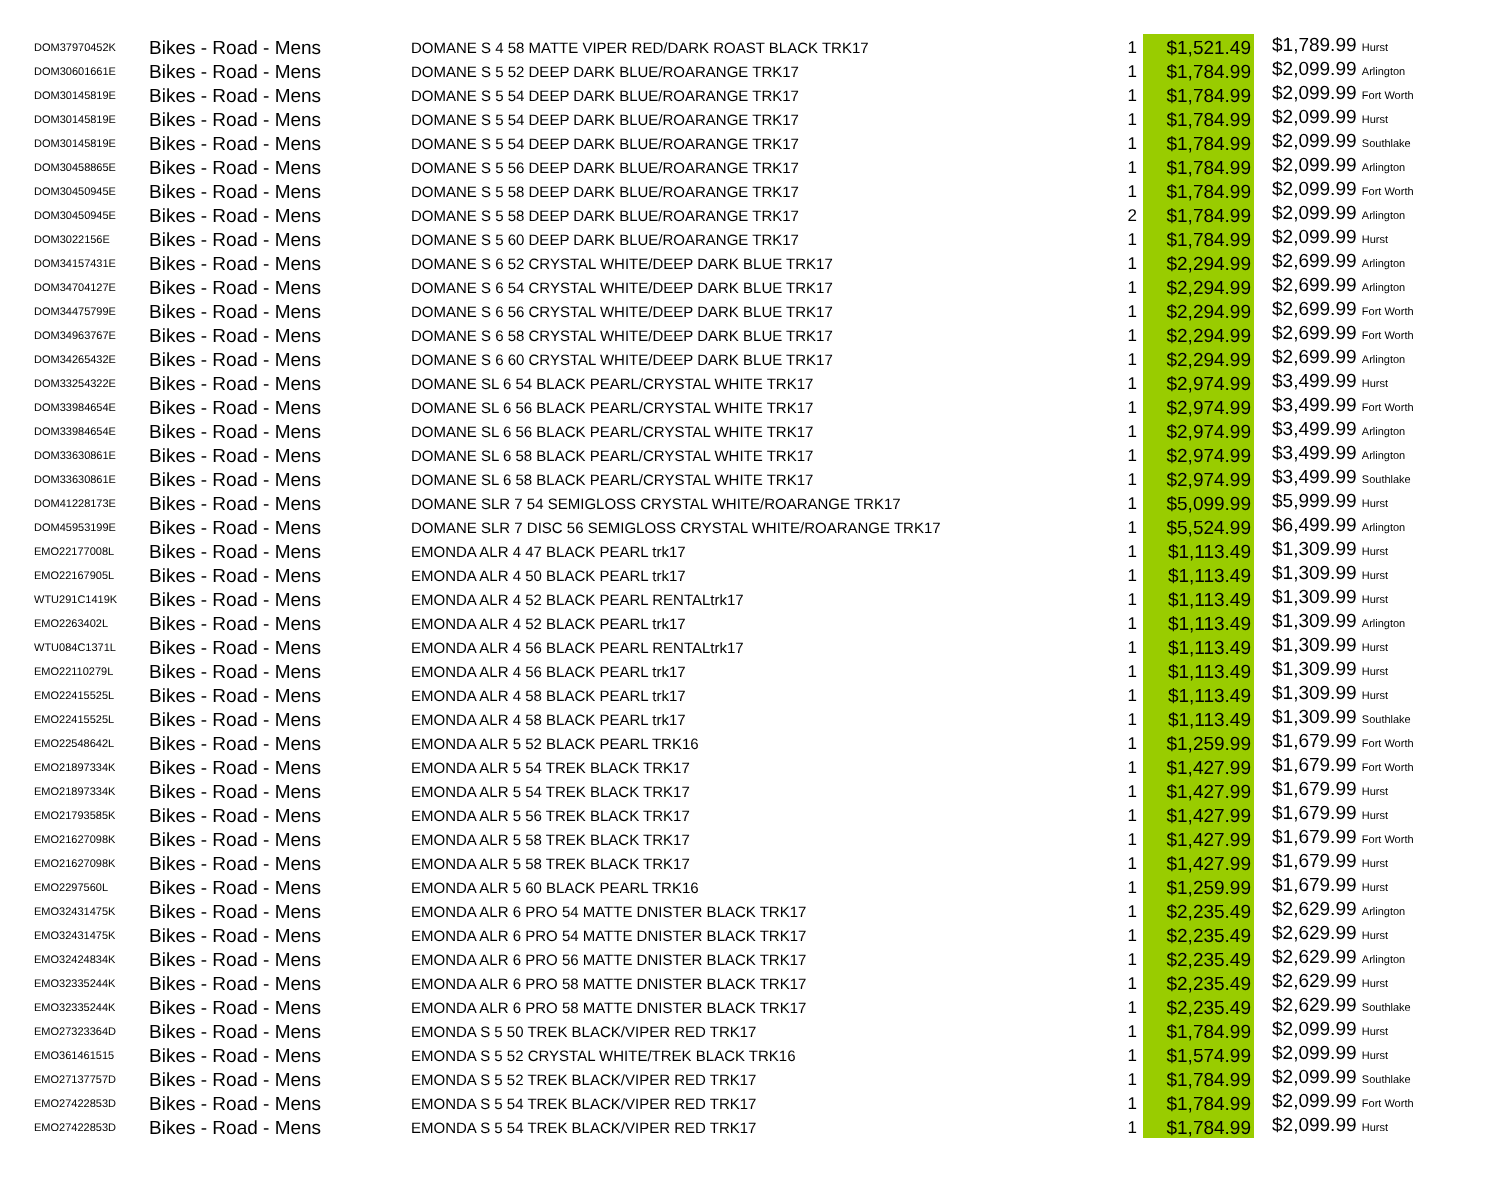| DOM37970452K | Bikes - Road - Mens | DOMANE S 4 58 MATTE VIPER RED/DARK ROAST BLACK TRK17 | 1 | $1,521.49 | $1,789.99 Hurst |
| DOM30601661E | Bikes - Road - Mens | DOMANE S 5 52 DEEP DARK BLUE/ROARANGE TRK17 | 1 | $1,784.99 | $2,099.99 Arlington |
| DOM30145819E | Bikes - Road - Mens | DOMANE S 5 54 DEEP DARK BLUE/ROARANGE TRK17 | 1 | $1,784.99 | $2,099.99 Fort Worth |
| DOM30145819E | Bikes - Road - Mens | DOMANE S 5 54 DEEP DARK BLUE/ROARANGE TRK17 | 1 | $1,784.99 | $2,099.99 Hurst |
| DOM30145819E | Bikes - Road - Mens | DOMANE S 5 54 DEEP DARK BLUE/ROARANGE TRK17 | 1 | $1,784.99 | $2,099.99 Southlake |
| DOM30458865E | Bikes - Road - Mens | DOMANE S 5 56 DEEP DARK BLUE/ROARANGE TRK17 | 1 | $1,784.99 | $2,099.99 Arlington |
| DOM30450945E | Bikes - Road - Mens | DOMANE S 5 58 DEEP DARK BLUE/ROARANGE TRK17 | 1 | $1,784.99 | $2,099.99 Fort Worth |
| DOM30450945E | Bikes - Road - Mens | DOMANE S 5 58 DEEP DARK BLUE/ROARANGE TRK17 | 2 | $1,784.99 | $2,099.99 Arlington |
| DOM3022156E | Bikes - Road - Mens | DOMANE S 5 60 DEEP DARK BLUE/ROARANGE TRK17 | 1 | $1,784.99 | $2,099.99 Hurst |
| DOM34157431E | Bikes - Road - Mens | DOMANE S 6 52 CRYSTAL WHITE/DEEP DARK BLUE TRK17 | 1 | $2,294.99 | $2,699.99 Arlington |
| DOM34704127E | Bikes - Road - Mens | DOMANE S 6 54 CRYSTAL WHITE/DEEP DARK BLUE TRK17 | 1 | $2,294.99 | $2,699.99 Arlington |
| DOM34475799E | Bikes - Road - Mens | DOMANE S 6 56 CRYSTAL WHITE/DEEP DARK BLUE TRK17 | 1 | $2,294.99 | $2,699.99 Fort Worth |
| DOM34963767E | Bikes - Road - Mens | DOMANE S 6 58 CRYSTAL WHITE/DEEP DARK BLUE TRK17 | 1 | $2,294.99 | $2,699.99 Fort Worth |
| DOM34265432E | Bikes - Road - Mens | DOMANE S 6 60 CRYSTAL WHITE/DEEP DARK BLUE TRK17 | 1 | $2,294.99 | $2,699.99 Arlington |
| DOM33254322E | Bikes - Road - Mens | DOMANE SL 6 54 BLACK PEARL/CRYSTAL WHITE TRK17 | 1 | $2,974.99 | $3,499.99 Hurst |
| DOM33984654E | Bikes - Road - Mens | DOMANE SL 6 56 BLACK PEARL/CRYSTAL WHITE TRK17 | 1 | $2,974.99 | $3,499.99 Fort Worth |
| DOM33984654E | Bikes - Road - Mens | DOMANE SL 6 56 BLACK PEARL/CRYSTAL WHITE TRK17 | 1 | $2,974.99 | $3,499.99 Arlington |
| DOM33630861E | Bikes - Road - Mens | DOMANE SL 6 58 BLACK PEARL/CRYSTAL WHITE TRK17 | 1 | $2,974.99 | $3,499.99 Arlington |
| DOM33630861E | Bikes - Road - Mens | DOMANE SL 6 58 BLACK PEARL/CRYSTAL WHITE TRK17 | 1 | $2,974.99 | $3,499.99 Southlake |
| DOM41228173E | Bikes - Road - Mens | DOMANE SLR 7 54 SEMIGLOSS CRYSTAL WHITE/ROARANGE TRK17 | 1 | $5,099.99 | $5,999.99 Hurst |
| DOM45953199E | Bikes - Road - Mens | DOMANE SLR 7 DISC 56 SEMIGLOSS CRYSTAL WHITE/ROARANGE TRK17 | 1 | $5,524.99 | $6,499.99 Arlington |
| EMO22177008L | Bikes - Road - Mens | EMONDA ALR 4 47 BLACK PEARL trk17 | 1 | $1,113.49 | $1,309.99 Hurst |
| EMO22167905L | Bikes - Road - Mens | EMONDA ALR 4 50 BLACK PEARL trk17 | 1 | $1,113.49 | $1,309.99 Hurst |
| WTU291C1419K | Bikes - Road - Mens | EMONDA ALR 4 52 BLACK PEARL RENTALtrk17 | 1 | $1,113.49 | $1,309.99 Hurst |
| EMO2263402L | Bikes - Road - Mens | EMONDA ALR 4 52 BLACK PEARL trk17 | 1 | $1,113.49 | $1,309.99 Arlington |
| WTU084C1371L | Bikes - Road - Mens | EMONDA ALR 4 56 BLACK PEARL RENTALtrk17 | 1 | $1,113.49 | $1,309.99 Hurst |
| EMO22110279L | Bikes - Road - Mens | EMONDA ALR 4 56 BLACK PEARL trk17 | 1 | $1,113.49 | $1,309.99 Hurst |
| EMO22415525L | Bikes - Road - Mens | EMONDA ALR 4 58 BLACK PEARL trk17 | 1 | $1,113.49 | $1,309.99 Hurst |
| EMO22415525L | Bikes - Road - Mens | EMONDA ALR 4 58 BLACK PEARL trk17 | 1 | $1,113.49 | $1,309.99 Southlake |
| EMO22548642L | Bikes - Road - Mens | EMONDA ALR 5 52 BLACK PEARL TRK16 | 1 | $1,259.99 | $1,679.99 Fort Worth |
| EMO21897334K | Bikes - Road - Mens | EMONDA ALR 5 54 TREK BLACK TRK17 | 1 | $1,427.99 | $1,679.99 Fort Worth |
| EMO21897334K | Bikes - Road - Mens | EMONDA ALR 5 54 TREK BLACK TRK17 | 1 | $1,427.99 | $1,679.99 Hurst |
| EMO21793585K | Bikes - Road - Mens | EMONDA ALR 5 56 TREK BLACK TRK17 | 1 | $1,427.99 | $1,679.99 Hurst |
| EMO21627098K | Bikes - Road - Mens | EMONDA ALR 5 58 TREK BLACK TRK17 | 1 | $1,427.99 | $1,679.99 Fort Worth |
| EMO21627098K | Bikes - Road - Mens | EMONDA ALR 5 58 TREK BLACK TRK17 | 1 | $1,427.99 | $1,679.99 Hurst |
| EMO2297560L | Bikes - Road - Mens | EMONDA ALR 5 60 BLACK PEARL TRK16 | 1 | $1,259.99 | $1,679.99 Hurst |
| EMO32431475K | Bikes - Road - Mens | EMONDA ALR 6 PRO 54 MATTE DNISTER BLACK TRK17 | 1 | $2,235.49 | $2,629.99 Arlington |
| EMO32431475K | Bikes - Road - Mens | EMONDA ALR 6 PRO 54 MATTE DNISTER BLACK TRK17 | 1 | $2,235.49 | $2,629.99 Hurst |
| EMO32424834K | Bikes - Road - Mens | EMONDA ALR 6 PRO 56 MATTE DNISTER BLACK TRK17 | 1 | $2,235.49 | $2,629.99 Arlington |
| EMO32335244K | Bikes - Road - Mens | EMONDA ALR 6 PRO 58 MATTE DNISTER BLACK TRK17 | 1 | $2,235.49 | $2,629.99 Hurst |
| EMO32335244K | Bikes - Road - Mens | EMONDA ALR 6 PRO 58 MATTE DNISTER BLACK TRK17 | 1 | $2,235.49 | $2,629.99 Southlake |
| EMO27323364D | Bikes - Road - Mens | EMONDA S 5 50 TREK BLACK/VIPER RED TRK17 | 1 | $1,784.99 | $2,099.99 Hurst |
| EMO361461515 | Bikes - Road - Mens | EMONDA S 5 52 CRYSTAL WHITE/TREK BLACK TRK16 | 1 | $1,574.99 | $2,099.99 Hurst |
| EMO27137757D | Bikes - Road - Mens | EMONDA S 5 52 TREK BLACK/VIPER RED TRK17 | 1 | $1,784.99 | $2,099.99 Southlake |
| EMO27422853D | Bikes - Road - Mens | EMONDA S 5 54 TREK BLACK/VIPER RED TRK17 | 1 | $1,784.99 | $2,099.99 Fort Worth |
| EMO27422853D | Bikes - Road - Mens | EMONDA S 5 54 TREK BLACK/VIPER RED TRK17 | 1 | $1,784.99 | $2,099.99 Hurst |